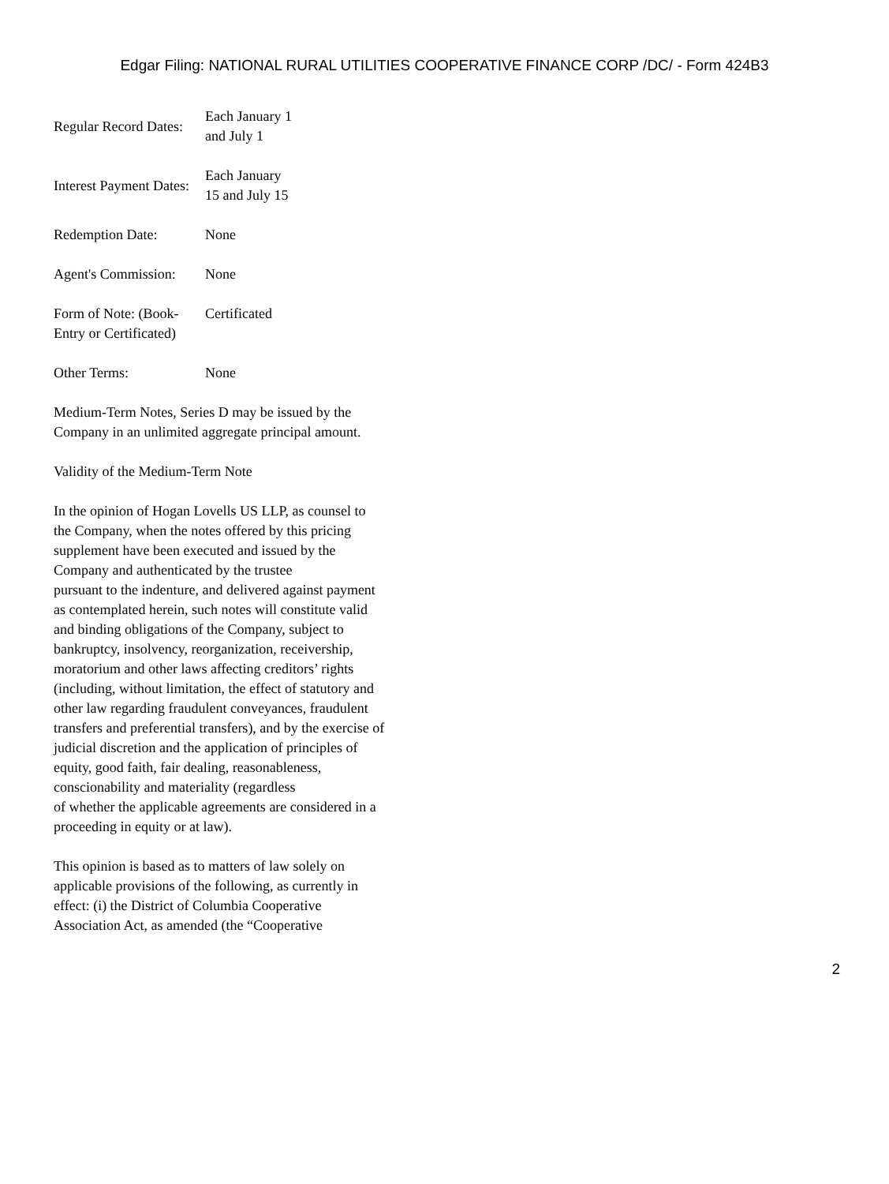Edgar Filing: NATIONAL RURAL UTILITIES COOPERATIVE FINANCE CORP /DC/ - Form 424B3
| Regular Record Dates: | Each January 1 and July 1 |
| Interest Payment Dates: | Each January 15 and July 15 |
| Redemption Date: | None |
| Agent's Commission: | None |
| Form of Note: (Book-Entry or Certificated) | Certificated |
| Other Terms: | None |
Medium-Term Notes, Series D may be issued by the Company in an unlimited aggregate principal amount.
Validity of the Medium-Term Note
In the opinion of Hogan Lovells US LLP, as counsel to the Company, when the notes offered by this pricing supplement have been executed and issued by the Company and authenticated by the trustee
pursuant to the indenture, and delivered against payment as contemplated herein, such notes will constitute valid and binding obligations of the Company, subject to bankruptcy, insolvency, reorganization, receivership, moratorium and other laws affecting creditors’ rights (including, without limitation, the effect of statutory and other law regarding fraudulent conveyances, fraudulent
transfers and preferential transfers), and by the exercise of judicial discretion and the application of principles of equity, good faith, fair dealing, reasonableness, conscionability and materiality (regardless
of whether the applicable agreements are considered in a proceeding in equity or at law).
This opinion is based as to matters of law solely on applicable provisions of the following, as currently in effect: (i) the District of Columbia Cooperative Association Act, as amended (the “Cooperative
2